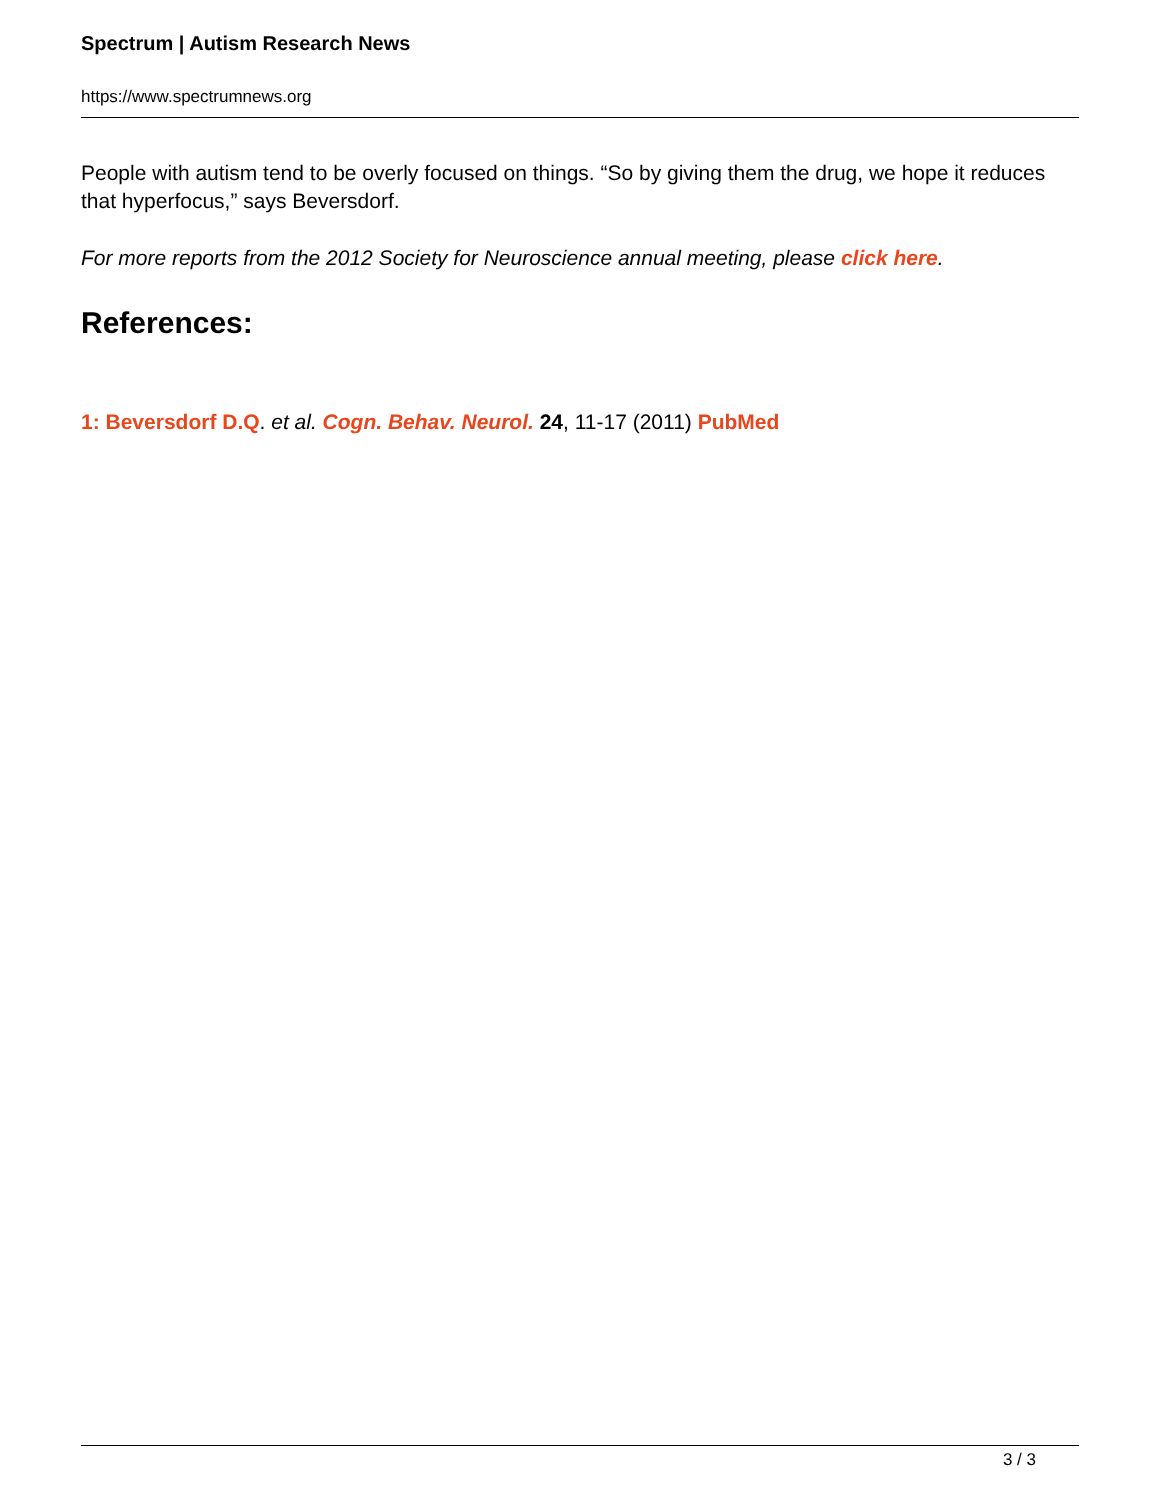Spectrum | Autism Research News
https://www.spectrumnews.org
People with autism tend to be overly focused on things. “So by giving them the drug, we hope it reduces that hyperfocus,” says Beversdorf.
For more reports from the 2012 Society for Neuroscience annual meeting, please click here.
References:
1: Beversdorf D.Q. et al. Cogn. Behav. Neurol. 24, 11-17 (2011) PubMed
3 / 3